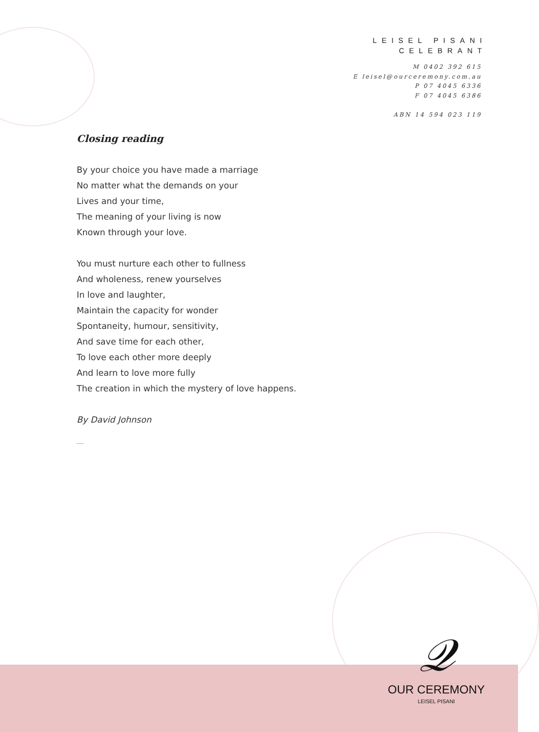LEISEL PISANI
CELEBRANT
M 0402 392 615
E leisel@ourceremony.com.au
P 07 4045 6336
F 07 4045 6386
ABN 14 594 023 119
Closing reading
By your choice you have made a marriage
No matter what the demands on your
Lives and your time,
The meaning of your living is now
Known through your love.
You must nurture each other to fullness
And wholeness, renew yourselves
In love and laughter,
Maintain the capacity for wonder
Spontaneity, humour, sensitivity,
And save time for each other,
To love each other more deeply
And learn to love more fully
The creation in which the mystery of love happens.
By David Johnson
𝒬
OUR CEREMONY
LEISEL PISANI